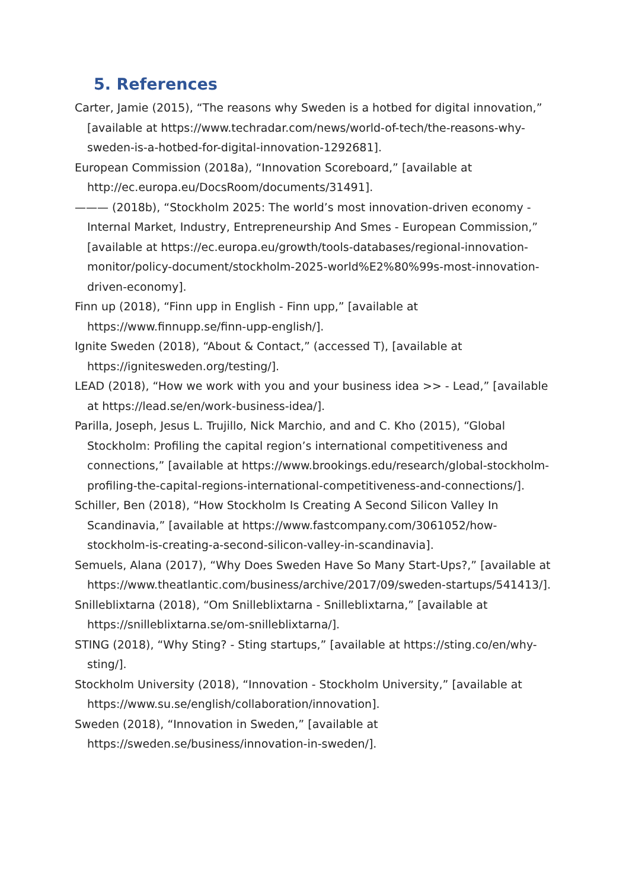5. References
Carter, Jamie (2015), “The reasons why Sweden is a hotbed for digital innovation,” [available at https://www.techradar.com/news/world-of-tech/the-reasons-why-sweden-is-a-hotbed-for-digital-innovation-1292681].
European Commission (2018a), “Innovation Scoreboard,” [available at http://ec.europa.eu/DocsRoom/documents/31491].
——— (2018b), “Stockholm 2025: The world’s most innovation-driven economy - Internal Market, Industry, Entrepreneurship And Smes - European Commission,” [available at https://ec.europa.eu/growth/tools-databases/regional-innovation-monitor/policy-document/stockholm-2025-world%E2%80%99s-most-innovation-driven-economy].
Finn up (2018), “Finn upp in English - Finn upp,” [available at https://www.finnupp.se/finn-upp-english/].
Ignite Sweden (2018), “About & Contact,” (accessed T), [available at https://ignitesweden.org/testing/].
LEAD (2018), “How we work with you and your business idea >> - Lead,” [available at https://lead.se/en/work-business-idea/].
Parilla, Joseph, Jesus L. Trujillo, Nick Marchio, and and C. Kho (2015), “Global Stockholm: Profiling the capital region’s international competitiveness and connections,” [available at https://www.brookings.edu/research/global-stockholm-profiling-the-capital-regions-international-competitiveness-and-connections/].
Schiller, Ben (2018), “How Stockholm Is Creating A Second Silicon Valley In Scandinavia,” [available at https://www.fastcompany.com/3061052/how-stockholm-is-creating-a-second-silicon-valley-in-scandinavia].
Semuels, Alana (2017), “Why Does Sweden Have So Many Start-Ups?,” [available at https://www.theatlantic.com/business/archive/2017/09/sweden-startups/541413/].
Snilleblixtarna (2018), “Om Snilleblixtarna - Snilleblixtarna,” [available at https://snilleblixtarna.se/om-snilleblixtarna/].
STING (2018), “Why Sting? - Sting startups,” [available at https://sting.co/en/why-sting/].
Stockholm University (2018), “Innovation - Stockholm University,” [available at https://www.su.se/english/collaboration/innovation].
Sweden (2018), “Innovation in Sweden,” [available at https://sweden.se/business/innovation-in-sweden/].